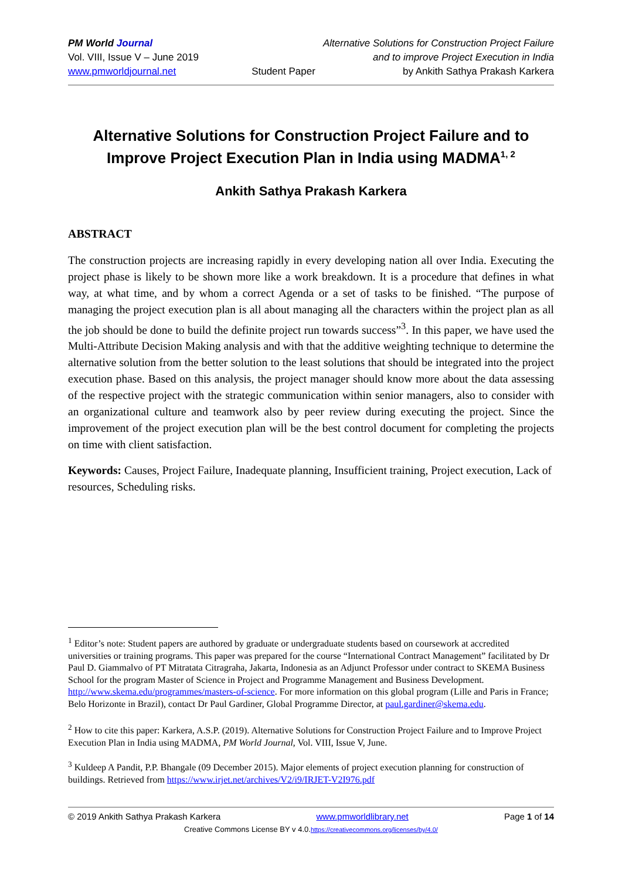PM World Journal
Vol. VIII, Issue V – June 2019
www.pmworldjournal.net
Student Paper Alternative Solutions for Construction Project Failure
and to improve Project Execution in India
by Ankith Sathya Prakash Karkera
Alternative Solutions for Construction Project Failure and to Improve Project Execution Plan in India using MADMA<sup>1, 2</sup>
Ankith Sathya Prakash Karkera
ABSTRACT
The construction projects are increasing rapidly in every developing nation all over India. Executing the project phase is likely to be shown more like a work breakdown. It is a procedure that defines in what way, at what time, and by whom a correct Agenda or a set of tasks to be finished. “The purpose of managing the project execution plan is all about managing all the characters within the project plan as all the job should be done to build the definite project run towards success”<sup>3</sup>. In this paper, we have used the Multi-Attribute Decision Making analysis and with that the additive weighting technique to determine the alternative solution from the better solution to the least solutions that should be integrated into the project execution phase. Based on this analysis, the project manager should know more about the data assessing of the respective project with the strategic communication within senior managers, also to consider with an organizational culture and teamwork also by peer review during executing the project. Since the improvement of the project execution plan will be the best control document for completing the projects on time with client satisfaction.
Keywords: Causes, Project Failure, Inadequate planning, Insufficient training, Project execution, Lack of resources, Scheduling risks.
<sup>1</sup> Editor’s note: Student papers are authored by graduate or undergraduate students based on coursework at accredited universities or training programs. This paper was prepared for the course “International Contract Management” facilitated by Dr Paul D. Giammalvo of PT Mitratata Citragraha, Jakarta, Indonesia as an Adjunct Professor under contract to SKEMA Business School for the program Master of Science in Project and Programme Management and Business Development. http://www.skema.edu/programmes/masters-of-science. For more information on this global program (Lille and Paris in France; Belo Horizonte in Brazil), contact Dr Paul Gardiner, Global Programme Director, at paul.gardiner@skema.edu.
<sup>2</sup> How to cite this paper: Karkera, A.S.P. (2019). Alternative Solutions for Construction Project Failure and to Improve Project Execution Plan in India using MADMA, PM World Journal, Vol. VIII, Issue V, June.
<sup>3</sup> Kuldeep A Pandit, P.P. Bhangale (09 December 2015). Major elements of project execution planning for construction of buildings. Retrieved from https://www.irjet.net/archives/V2/i9/IRJET-V2I976.pdf
© 2019 Ankith Sathya Prakash Karkera www.pmworldlibrary.net Page 1 of 14
Creative Commons License BY v 4.0.https://creativecommons.org/licenses/by/4.0/